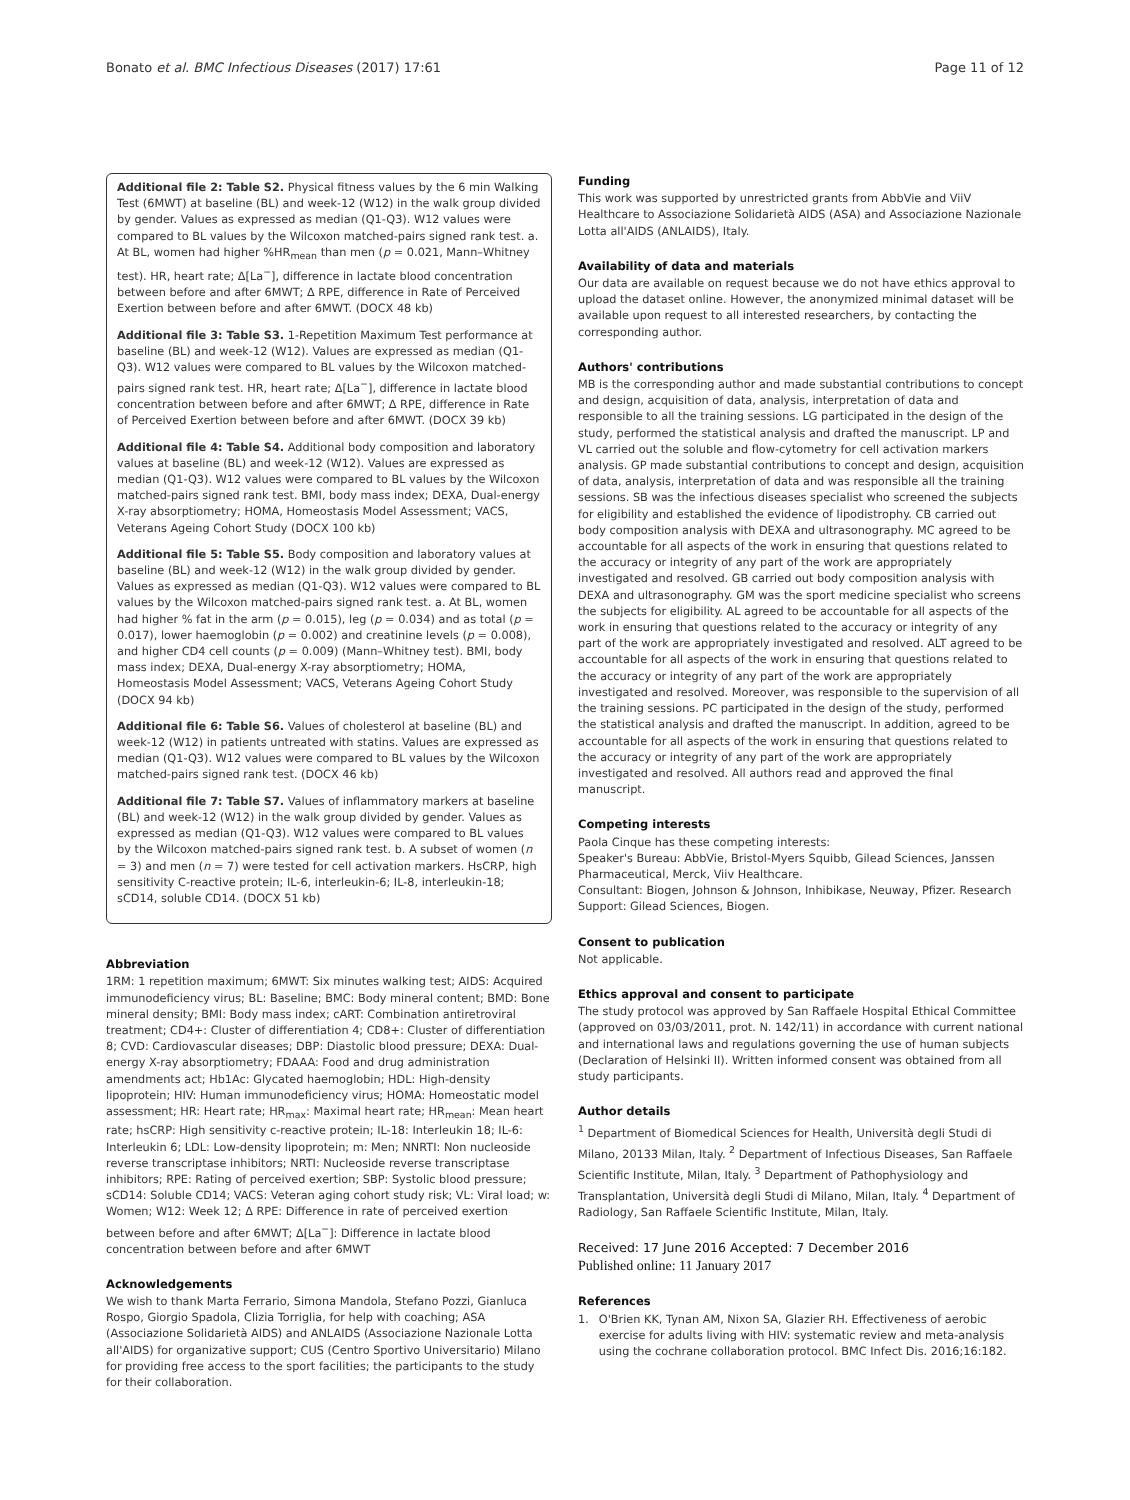Bonato et al. BMC Infectious Diseases (2017) 17:61 Page 11 of 12
Additional file 2: Table S2. Physical fitness values by the 6 min Walking Test (6MWT) at baseline (BL) and week-12 (W12) in the walk group divided by gender. Values as expressed as median (Q1-Q3). W12 values were compared to BL values by the Wilcoxon matched-pairs signed rank test. a. At BL, women had higher %HR<sub>mean</sub> than men (p = 0.021, Mann–Whitney test). HR, heart rate; Δ[La<sup>−</sup>], difference in lactate blood concentration between before and after 6MWT; Δ RPE, difference in Rate of Perceived Exertion between before and after 6MWT. (DOCX 48 kb)
Additional file 3: Table S3. 1-Repetition Maximum Test performance at baseline (BL) and week-12 (W12). Values are expressed as median (Q1-Q3). W12 values were compared to BL values by the Wilcoxon matched-pairs signed rank test. HR, heart rate; Δ[La<sup>−</sup>], difference in lactate blood concentration between before and after 6MWT; Δ RPE, difference in Rate of Perceived Exertion between before and after 6MWT. (DOCX 39 kb)
Additional file 4: Table S4. Additional body composition and laboratory values at baseline (BL) and week-12 (W12). Values are expressed as median (Q1-Q3). W12 values were compared to BL values by the Wilcoxon matched-pairs signed rank test. BMI, body mass index; DEXA, Dual-energy X-ray absorptiometry; HOMA, Homeostasis Model Assessment; VACS, Veterans Ageing Cohort Study (DOCX 100 kb)
Additional file 5: Table S5. Body composition and laboratory values at baseline (BL) and week-12 (W12) in the walk group divided by gender. Values as expressed as median (Q1-Q3). W12 values were compared to BL values by the Wilcoxon matched-pairs signed rank test. a. At BL, women had higher % fat in the arm (p = 0.015), leg (p = 0.034) and as total (p = 0.017), lower haemoglobin (p = 0.002) and creatinine levels (p = 0.008), and higher CD4 cell counts (p = 0.009) (Mann–Whitney test). BMI, body mass index; DEXA, Dual-energy X-ray absorptiometry; HOMA, Homeostasis Model Assessment; VACS, Veterans Ageing Cohort Study (DOCX 94 kb)
Additional file 6: Table S6. Values of cholesterol at baseline (BL) and week-12 (W12) in patients untreated with statins. Values are expressed as median (Q1-Q3). W12 values were compared to BL values by the Wilcoxon matched-pairs signed rank test. (DOCX 46 kb)
Additional file 7: Table S7. Values of inflammatory markers at baseline (BL) and week-12 (W12) in the walk group divided by gender. Values as expressed as median (Q1-Q3). W12 values were compared to BL values by the Wilcoxon matched-pairs signed rank test. b. A subset of women (n = 3) and men (n = 7) were tested for cell activation markers. HsCRP, high sensitivity C-reactive protein; IL-6, interleukin-6; IL-8, interleukin-18; sCD14, soluble CD14. (DOCX 51 kb)
Abbreviation
1RM: 1 repetition maximum; 6MWT: Six minutes walking test; AIDS: Acquired immunodeficiency virus; BL: Baseline; BMC: Body mineral content; BMD: Bone mineral density; BMI: Body mass index; cART: Combination antiretroviral treatment; CD4+: Cluster of differentiation 4; CD8+: Cluster of differentiation 8; CVD: Cardiovascular diseases; DBP: Diastolic blood pressure; DEXA: Dual-energy X-ray absorptiometry; FDAAA: Food and drug administration amendments act; Hb1Ac: Glycated haemoglobin; HDL: High-density lipoprotein; HIV: Human immunodeficiency virus; HOMA: Homeostatic model assessment; HR: Heart rate; HR<sub>max</sub>: Maximal heart rate; HR<sub>mean</sub>: Mean heart rate; hsCRP: High sensitivity c-reactive protein; IL-18: Interleukin 18; IL-6: Interleukin 6; LDL: Low-density lipoprotein; m: Men; NNRTI: Non nucleoside reverse transcriptase inhibitors; NRTI: Nucleoside reverse transcriptase inhibitors; RPE: Rating of perceived exertion; SBP: Systolic blood pressure; sCD14: Soluble CD14; VACS: Veteran aging cohort study risk; VL: Viral load; w: Women; W12: Week 12; Δ RPE: Difference in rate of perceived exertion between before and after 6MWT; Δ[La<sup>−</sup>]: Difference in lactate blood concentration between before and after 6MWT
Acknowledgements
We wish to thank Marta Ferrario, Simona Mandola, Stefano Pozzi, Gianluca Rospo, Giorgio Spadola, Clizia Torriglia, for help with coaching; ASA (Associazione Solidarietà AIDS) and ANLAIDS (Associazione Nazionale Lotta all'AIDS) for organizative support; CUS (Centro Sportivo Universitario) Milano for providing free access to the sport facilities; the participants to the study for their collaboration.
Funding
This work was supported by unrestricted grants from AbbVie and ViiV Healthcare to Associazione Solidarietà AIDS (ASA) and Associazione Nazionale Lotta all'AIDS (ANLAIDS), Italy.
Availability of data and materials
Our data are available on request because we do not have ethics approval to upload the dataset online. However, the anonymized minimal dataset will be available upon request to all interested researchers, by contacting the corresponding author.
Authors' contributions
MB is the corresponding author and made substantial contributions to concept and design, acquisition of data, analysis, interpretation of data and responsible to all the training sessions. LG participated in the design of the study, performed the statistical analysis and drafted the manuscript. LP and VL carried out the soluble and flow-cytometry for cell activation markers analysis. GP made substantial contributions to concept and design, acquisition of data, analysis, interpretation of data and was responsible all the training sessions. SB was the infectious diseases specialist who screened the subjects for eligibility and established the evidence of lipodistrophy. CB carried out body composition analysis with DEXA and ultrasonography. MC agreed to be accountable for all aspects of the work in ensuring that questions related to the accuracy or integrity of any part of the work are appropriately investigated and resolved. GB carried out body composition analysis with DEXA and ultrasonography. GM was the sport medicine specialist who screens the subjects for eligibility. AL agreed to be accountable for all aspects of the work in ensuring that questions related to the accuracy or integrity of any part of the work are appropriately investigated and resolved. ALT agreed to be accountable for all aspects of the work in ensuring that questions related to the accuracy or integrity of any part of the work are appropriately investigated and resolved. Moreover, was responsible to the supervision of all the training sessions. PC participated in the design of the study, performed the statistical analysis and drafted the manuscript. In addition, agreed to be accountable for all aspects of the work in ensuring that questions related to the accuracy or integrity of any part of the work are appropriately investigated and resolved. All authors read and approved the final manuscript.
Competing interests
Paola Cinque has these competing interests:
Speaker's Bureau: AbbVie, Bristol-Myers Squibb, Gilead Sciences, Janssen Pharmaceutical, Merck, Viiv Healthcare.
Consultant: Biogen, Johnson & Johnson, Inhibikase, Neuway, Pfizer. Research Support: Gilead Sciences, Biogen.
Consent to publication
Not applicable.
Ethics approval and consent to participate
The study protocol was approved by San Raffaele Hospital Ethical Committee (approved on 03/03/2011, prot. N. 142/11) in accordance with current national and international laws and regulations governing the use of human subjects (Declaration of Helsinki II). Written informed consent was obtained from all study participants.
Author details
<sup>1</sup> Department of Biomedical Sciences for Health, Università degli Studi di Milano, 20133 Milan, Italy. <sup>2</sup> Department of Infectious Diseases, San Raffaele Scientific Institute, Milan, Italy. <sup>3</sup> Department of Pathophysiology and Transplantation, Università degli Studi di Milano, Milan, Italy. <sup>4</sup> Department of Radiology, San Raffaele Scientific Institute, Milan, Italy.
Received: 17 June 2016 Accepted: 7 December 2016
Published online: 11 January 2017
References
1. O'Brien KK, Tynan AM, Nixon SA, Glazier RH. Effectiveness of aerobic exercise for adults living with HIV: systematic review and meta-analysis using the cochrane collaboration protocol. BMC Infect Dis. 2016;16:182.